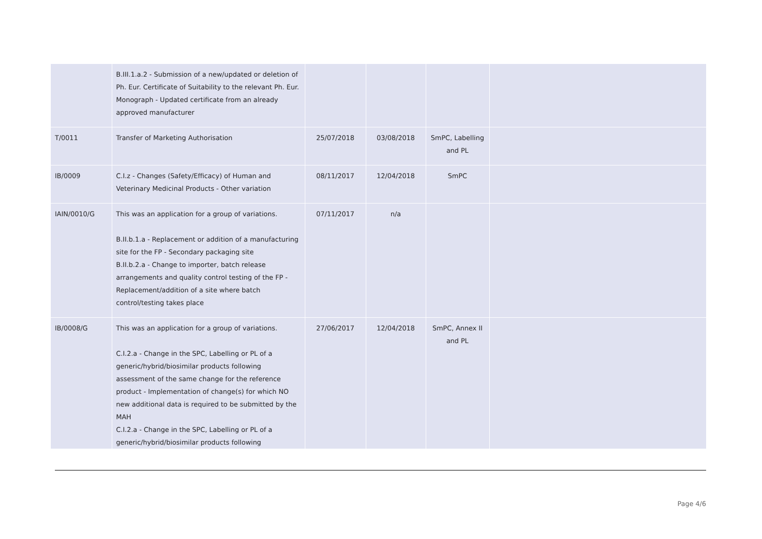| | B.III.1.a.2 - Submission of a new/updated or deletion of Ph. Eur. Certificate of Suitability to the relevant Ph. Eur. Monograph - Updated certificate from an already approved manufacturer | | | | |
| T/0011 | Transfer of Marketing Authorisation | 25/07/2018 | 03/08/2018 | SmPC, Labelling and PL | |
| IB/0009 | C.I.z - Changes (Safety/Efficacy) of Human and Veterinary Medicinal Products - Other variation | 08/11/2017 | 12/04/2018 | SmPC | |
| IAIN/0010/G | This was an application for a group of variations. B.II.b.1.a - Replacement or addition of a manufacturing site for the FP - Secondary packaging site B.II.b.2.a - Change to importer, batch release arrangements and quality control testing of the FP - Replacement/addition of a site where batch control/testing takes place | 07/11/2017 | n/a | | |
| IB/0008/G | This was an application for a group of variations. C.I.2.a - Change in the SPC, Labelling or PL of a generic/hybrid/biosimilar products following assessment of the same change for the reference product - Implementation of change(s) for which NO new additional data is required to be submitted by the MAH C.I.2.a - Change in the SPC, Labelling or PL of a generic/hybrid/biosimilar products following | 27/06/2017 | 12/04/2018 | SmPC, Annex II and PL | |
Page 4/6